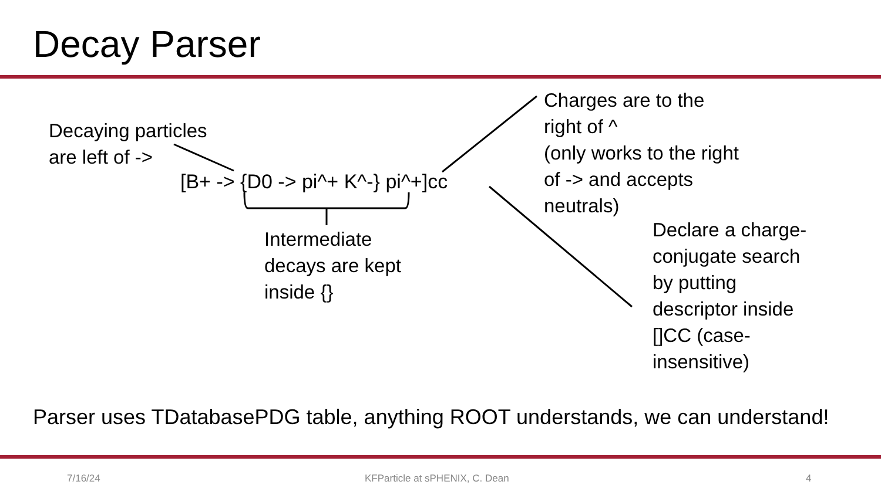Decay Parser
Decaying particles
are left of ->
[B+ -> {D0 -> pi^+ K^-} pi^+]cc
Charges are to the
right of ^
(only works to the right
of -> and accepts
neutrals)
Intermediate
decays are kept
inside {}
Declare a charge-
conjugate search
by putting
descriptor inside
[]CC (case-
insensitive)
Parser uses TDatabasePDG table, anything ROOT understands, we can understand!
7/16/24 KFParticle at sPHENIX, C. Dean 4